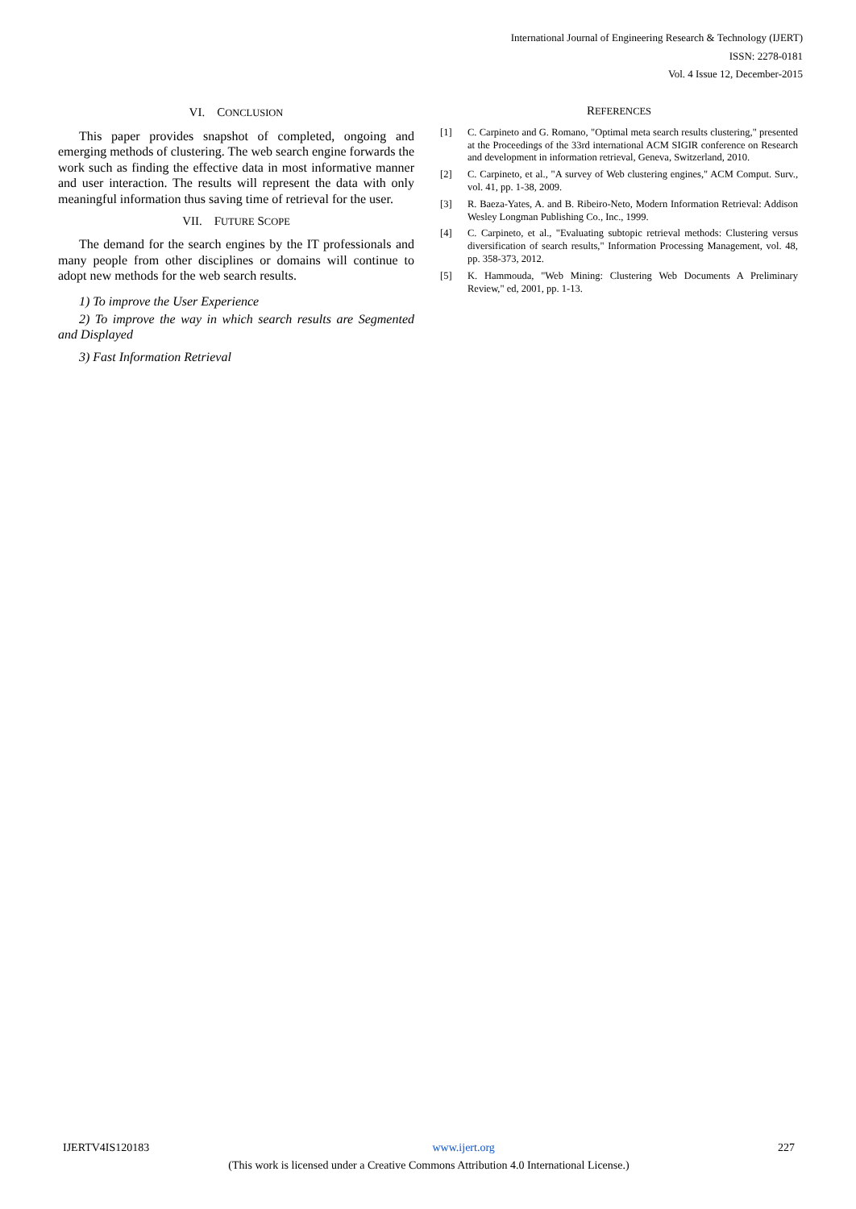International Journal of Engineering Research & Technology (IJERT)
ISSN: 2278-0181
Vol. 4 Issue 12, December-2015
VI. CONCLUSION
This paper provides snapshot of completed, ongoing and emerging methods of clustering. The web search engine forwards the work such as finding the effective data in most informative manner and user interaction. The results will represent the data with only meaningful information thus saving time of retrieval for the user.
VII. FUTURE SCOPE
The demand for the search engines by the IT professionals and many people from other disciplines or domains will continue to adopt new methods for the web search results.
1) To improve the User Experience
2) To improve the way in which search results are Segmented and Displayed
3) Fast Information Retrieval
REFERENCES
[1] C. Carpineto and G. Romano, "Optimal meta search results clustering," presented at the Proceedings of the 33rd international ACM SIGIR conference on Research and development in information retrieval, Geneva, Switzerland, 2010.
[2] C. Carpineto, et al., "A survey of Web clustering engines," ACM Comput. Surv., vol. 41, pp. 1-38, 2009.
[3] R. Baeza-Yates, A. and B. Ribeiro-Neto, Modern Information Retrieval: Addison Wesley Longman Publishing Co., Inc., 1999.
[4] C. Carpineto, et al., "Evaluating subtopic retrieval methods: Clustering versus diversification of search results," Information Processing Management, vol. 48, pp. 358-373, 2012.
[5] K. Hammouda, "Web Mining: Clustering Web Documents A Preliminary Review," ed, 2001, pp. 1-13.
IJERTV4IS120183 www.ijert.org 227
(This work is licensed under a Creative Commons Attribution 4.0 International License.)